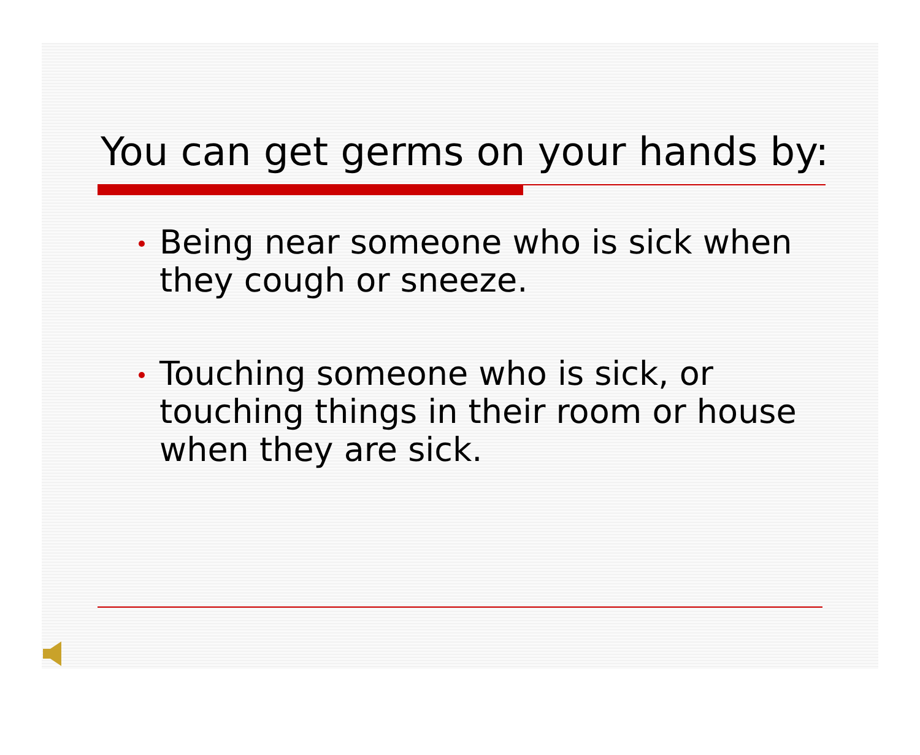You can get germs on your hands by:
Being near someone who is sick when they cough or sneeze.
Touching someone who is sick, or touching things in their room or house when they are sick.